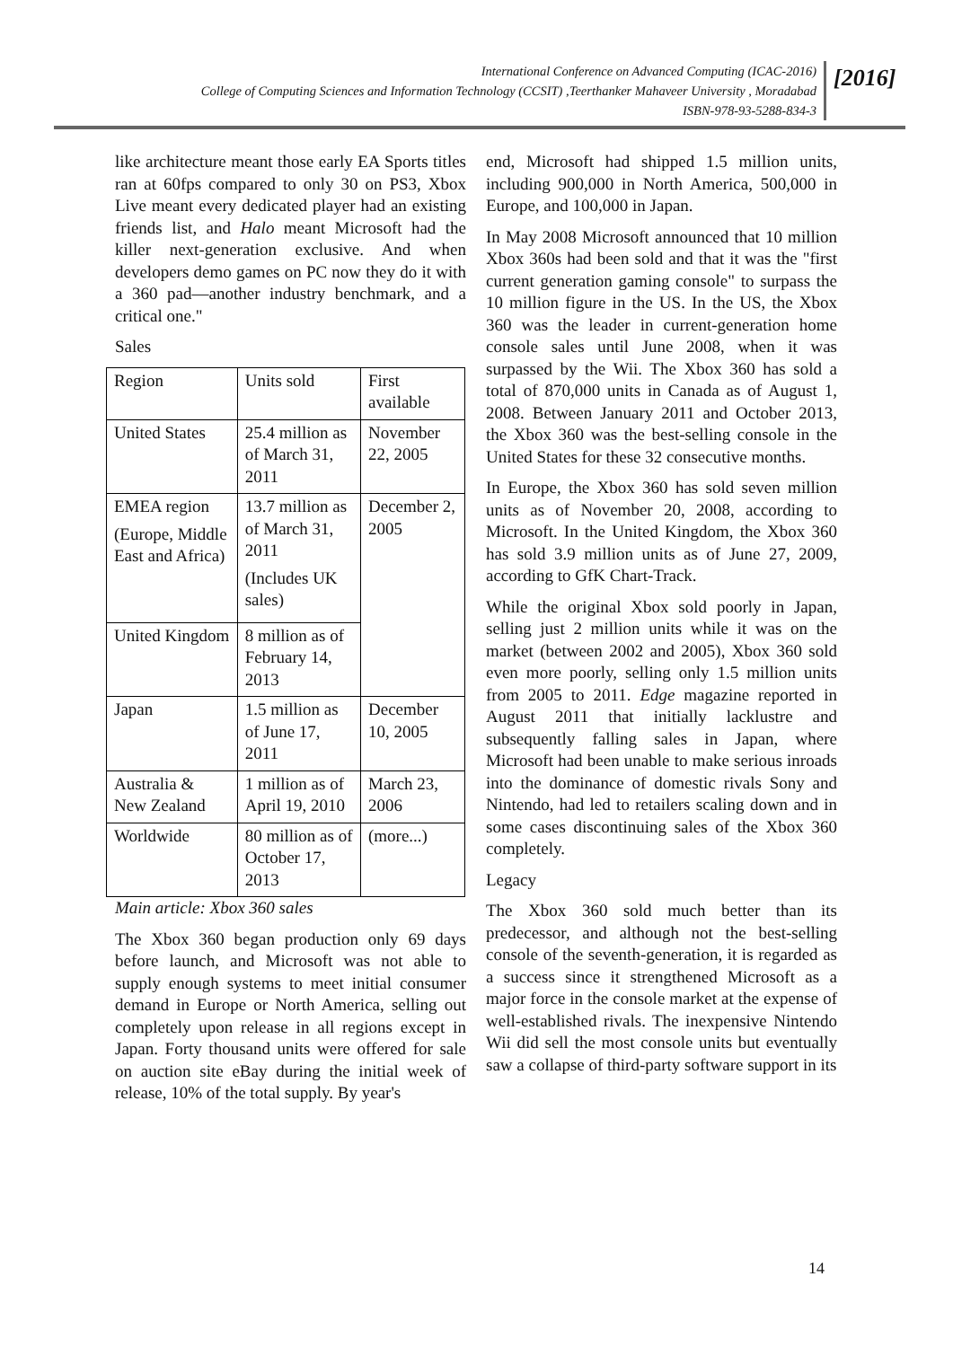International Conference on Advanced Computing (ICAC-2016)
College of Computing Sciences and Information Technology (CCSIT) ,Teerthanker Mahaveer University , Moradabad
ISBN-978-93-5288-834-3
[2016]
like architecture meant those early EA Sports titles ran at 60fps compared to only 30 on PS3, Xbox Live meant every dedicated player had an existing friends list, and Halo meant Microsoft had the killer next-generation exclusive. And when developers demo games on PC now they do it with a 360 pad—another industry benchmark, and a critical one."
Sales
| Region | Units sold | First available |
| United States | 25.4 million as of March 31, 2011 | November 22, 2005 |
| EMEA region (Europe, Middle East and Africa) | 13.7 million as of March 31, 2011 (Includes UK sales) | December 2, 2005 |
| United Kingdom | 8 million as of February 14, 2013 | |
| Japan | 1.5 million as of June 17, 2011 | December 10, 2005 |
| Australia & New Zealand | 1 million as of April 19, 2010 | March 23, 2006 |
| Worldwide | 80 million as of October 17, 2013 | (more...) |
Main article: Xbox 360 sales
The Xbox 360 began production only 69 days before launch, and Microsoft was not able to supply enough systems to meet initial consumer demand in Europe or North America, selling out completely upon release in all regions except in Japan. Forty thousand units were offered for sale on auction site eBay during the initial week of release, 10% of the total supply. By year's
end, Microsoft had shipped 1.5 million units, including 900,000 in North America, 500,000 in Europe, and 100,000 in Japan.
In May 2008 Microsoft announced that 10 million Xbox 360s had been sold and that it was the "first current generation gaming console" to surpass the 10 million figure in the US. In the US, the Xbox 360 was the leader in current-generation home console sales until June 2008, when it was surpassed by the Wii. The Xbox 360 has sold a total of 870,000 units in Canada as of August 1, 2008. Between January 2011 and October 2013, the Xbox 360 was the best-selling console in the United States for these 32 consecutive months.
In Europe, the Xbox 360 has sold seven million units as of November 20, 2008, according to Microsoft. In the United Kingdom, the Xbox 360 has sold 3.9 million units as of June 27, 2009, according to GfK Chart-Track.
While the original Xbox sold poorly in Japan, selling just 2 million units while it was on the market (between 2002 and 2005), Xbox 360 sold even more poorly, selling only 1.5 million units from 2005 to 2011. Edge magazine reported in August 2011 that initially lacklustre and subsequently falling sales in Japan, where Microsoft had been unable to make serious inroads into the dominance of domestic rivals Sony and Nintendo, had led to retailers scaling down and in some cases discontinuing sales of the Xbox 360 completely.
Legacy
The Xbox 360 sold much better than its predecessor, and although not the best-selling console of the seventh-generation, it is regarded as a success since it strengthened Microsoft as a major force in the console market at the expense of well-established rivals. The inexpensive Nintendo Wii did sell the most console units but eventually saw a collapse of third-party software support in its
14